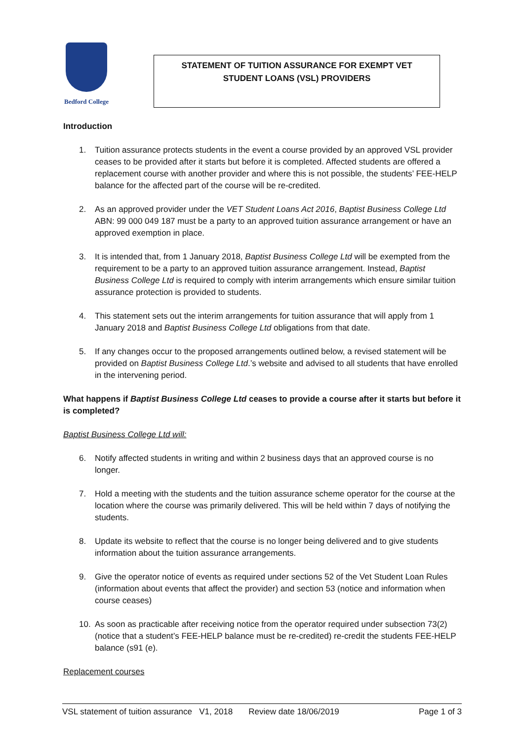Bedford College
STATEMENT OF TUITION ASSURANCE FOR EXEMPT VET
STUDENT LOANS (VSL) PROVIDERS
Introduction
1. Tuition assurance protects students in the event a course provided by an approved VSL provider ceases to be provided after it starts but before it is completed. Affected students are offered a replacement course with another provider and where this is not possible, the students’ FEE-HELP balance for the affected part of the course will be re-credited.
2. As an approved provider under the VET Student Loans Act 2016, Baptist Business College Ltd ABN: 99 000 049 187 must be a party to an approved tuition assurance arrangement or have an approved exemption in place.
3. It is intended that, from 1 January 2018, Baptist Business College Ltd will be exempted from the requirement to be a party to an approved tuition assurance arrangement. Instead, Baptist Business College Ltd is required to comply with interim arrangements which ensure similar tuition assurance protection is provided to students.
4. This statement sets out the interim arrangements for tuition assurance that will apply from 1 January 2018 and Baptist Business College Ltd obligations from that date.
5. If any changes occur to the proposed arrangements outlined below, a revised statement will be provided on Baptist Business College Ltd.’s website and advised to all students that have enrolled in the intervening period.
What happens if Baptist Business College Ltd ceases to provide a course after it starts but before it is completed?
Baptist Business College Ltd will:
6. Notify affected students in writing and within 2 business days that an approved course is no longer.
7. Hold a meeting with the students and the tuition assurance scheme operator for the course at the location where the course was primarily delivered. This will be held within 7 days of notifying the students.
8. Update its website to reflect that the course is no longer being delivered and to give students information about the tuition assurance arrangements.
9. Give the operator notice of events as required under sections 52 of the Vet Student Loan Rules (information about events that affect the provider) and section 53 (notice and information when course ceases)
10. As soon as practicable after receiving notice from the operator required under subsection 73(2) (notice that a student’s FEE-HELP balance must be re-credited) re-credit the students FEE-HELP balance (s91 (e).
Replacement courses
VSL statement of tuition assurance V1, 2018 Review date 18/06/2019 Page 1 of 3